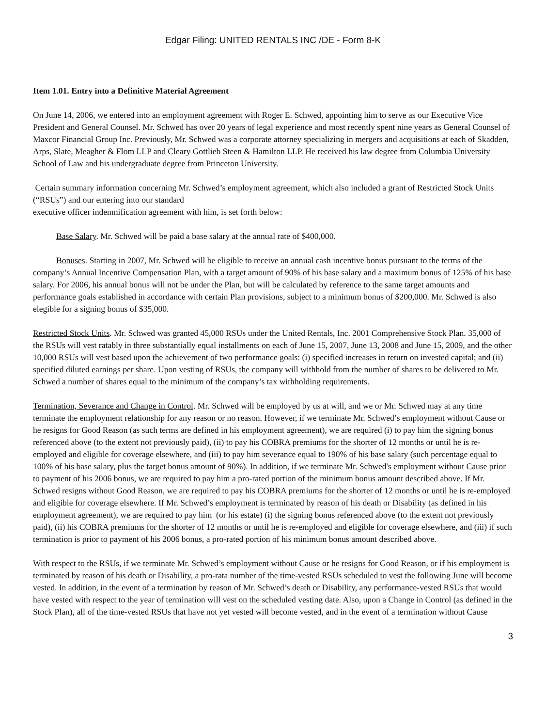Edgar Filing: UNITED RENTALS INC /DE - Form 8-K
Item 1.01. Entry into a Definitive Material Agreement
On June 14, 2006, we entered into an employment agreement with Roger E. Schwed, appointing him to serve as our Executive Vice President and General Counsel. Mr. Schwed has over 20 years of legal experience and most recently spent nine years as General Counsel of Maxcor Financial Group Inc. Previously, Mr. Schwed was a corporate attorney specializing in mergers and acquisitions at each of Skadden, Arps, Slate, Meagher & Flom LLP and Cleary Gottlieb Steen & Hamilton LLP. He received his law degree from Columbia University School of Law and his undergraduate degree from Princeton University.
Certain summary information concerning Mr. Schwed’s employment agreement, which also included a grant of Restricted Stock Units (“RSUs”) and our entering into our standard
executive officer indemnification agreement with him, is set forth below:
Base Salary. Mr. Schwed will be paid a base salary at the annual rate of $400,000.
Bonuses. Starting in 2007, Mr. Schwed will be eligible to receive an annual cash incentive bonus pursuant to the terms of the company’s Annual Incentive Compensation Plan, with a target amount of 90% of his base salary and a maximum bonus of 125% of his base salary. For 2006, his annual bonus will not be under the Plan, but will be calculated by reference to the same target amounts and performance goals established in accordance with certain Plan provisions, subject to a minimum bonus of $200,000. Mr. Schwed is also elegible for a signing bonus of $35,000.
Restricted Stock Units. Mr. Schwed was granted 45,000 RSUs under the United Rentals, Inc. 2001 Comprehensive Stock Plan. 35,000 of the RSUs will vest ratably in three substantially equal installments on each of June 15, 2007, June 13, 2008 and June 15, 2009, and the other 10,000 RSUs will vest based upon the achievement of two performance goals: (i) specified increases in return on invested capital; and (ii) specified diluted earnings per share. Upon vesting of RSUs, the company will withhold from the number of shares to be delivered to Mr. Schwed a number of shares equal to the minimum of the company’s tax withholding requirements.
Termination, Severance and Change in Control. Mr. Schwed will be employed by us at will, and we or Mr. Schwed may at any time terminate the employment relationship for any reason or no reason. However, if we terminate Mr. Schwed’s employment without Cause or he resigns for Good Reason (as such terms are defined in his employment agreement), we are required (i) to pay him the signing bonus referenced above (to the extent not previously paid), (ii) to pay his COBRA premiums for the shorter of 12 months or until he is re-employed and eligible for coverage elsewhere, and (iii) to pay him severance equal to 190% of his base salary (such percentage equal to 100% of his base salary, plus the target bonus amount of 90%). In addition, if we terminate Mr. Schwed's employment without Cause prior to payment of his 2006 bonus, we are required to pay him a pro-rated portion of the minimum bonus amount described above. If Mr. Schwed resigns without Good Reason, we are required to pay his COBRA premiums for the shorter of 12 months or until he is re-employed and eligible for coverage elsewhere. If Mr. Schwed’s employment is terminated by reason of his death or Disability (as defined in his employment agreement), we are required to pay him (or his estate) (i) the signing bonus referenced above (to the extent not previously paid), (ii) his COBRA premiums for the shorter of 12 months or until he is re-employed and eligible for coverage elsewhere, and (iii) if such termination is prior to payment of his 2006 bonus, a pro-rated portion of his minimum bonus amount described above.
With respect to the RSUs, if we terminate Mr. Schwed’s employment without Cause or he resigns for Good Reason, or if his employment is terminated by reason of his death or Disability, a pro-rata number of the time-vested RSUs scheduled to vest the following June will become vested. In addition, in the event of a termination by reason of Mr. Schwed’s death or Disability, any performance-vested RSUs that would have vested with respect to the year of termination will vest on the scheduled vesting date. Also, upon a Change in Control (as defined in the Stock Plan), all of the time-vested RSUs that have not yet vested will become vested, and in the event of a termination without Cause
3